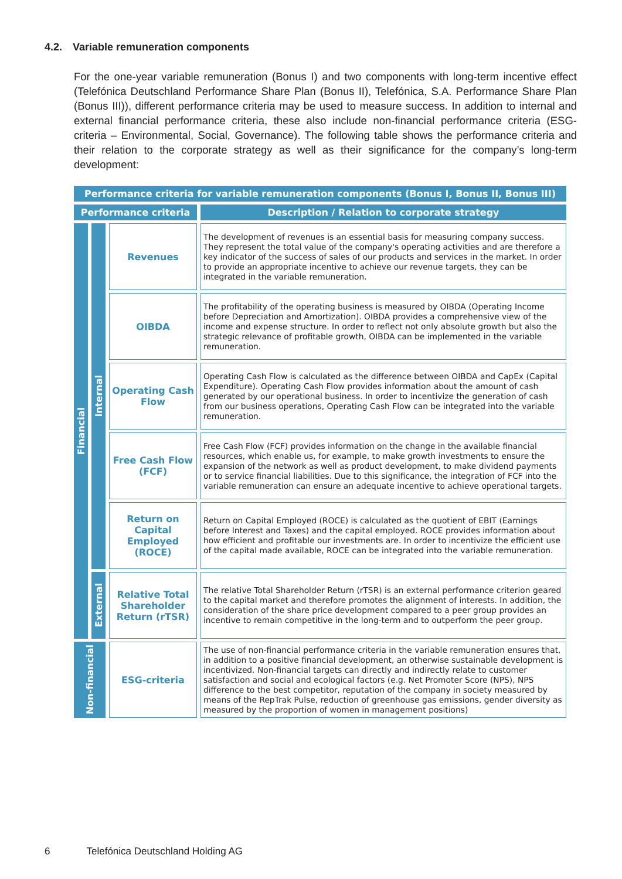4.2. Variable remuneration components
For the one-year variable remuneration (Bonus I) and two components with long-term incentive effect (Telefónica Deutschland Performance Share Plan (Bonus II), Telefónica, S.A. Performance Share Plan (Bonus III)), different performance criteria may be used to measure success. In addition to internal and external financial performance criteria, these also include non-financial performance criteria (ESG-criteria – Environmental, Social, Governance). The following table shows the performance criteria and their relation to the corporate strategy as well as their significance for the company’s long-term development:
| Performance criteria for variable remuneration components (Bonus I, Bonus II, Bonus III) | | | |
| --- | --- | --- | --- |
| Performance criteria | | | Description / Relation to corporate strategy |
| Financial | Internal | Revenues | The development of revenues is an essential basis for measuring company success. They represent the total value of the company's operating activities and are therefore a key indicator of the success of sales of our products and services in the market. In order to provide an appropriate incentive to achieve our revenue targets, they can be integrated in the variable remuneration. |
| | | OIBDA | The profitability of the operating business is measured by OIBDA (Operating Income before Depreciation and Amortization). OIBDA provides a comprehensive view of the income and expense structure. In order to reflect not only absolute growth but also the strategic relevance of profitable growth, OIBDA can be implemented in the variable remuneration. |
| | | Operating Cash Flow | Operating Cash Flow is calculated as the difference between OIBDA and CapEx (Capital Expenditure). Operating Cash Flow provides information about the amount of cash generated by our operational business. In order to incentivize the generation of cash from our business operations, Operating Cash Flow can be integrated into the variable remuneration. |
| | | Free Cash Flow (FCF) | Free Cash Flow (FCF) provides information on the change in the available financial resources, which enable us, for example, to make growth investments to ensure the expansion of the network as well as product development, to make dividend payments or to service financial liabilities. Due to this significance, the integration of FCF into the variable remuneration can ensure an adequate incentive to achieve operational targets. |
| | | Return on Capital Employed (ROCE) | Return on Capital Employed (ROCE) is calculated as the quotient of EBIT (Earnings before Interest and Taxes) and the capital employed. ROCE provides information about how efficient and profitable our investments are. In order to incentivize the efficient use of the capital made available, ROCE can be integrated into the variable remuneration. |
| | External | Relative Total Shareholder Return (rTSR) | The relative Total Shareholder Return (rTSR) is an external performance criterion geared to the capital market and therefore promotes the alignment of interests. In addition, the consideration of the share price development compared to a peer group provides an incentive to remain competitive in the long-term and to outperform the peer group. |
| Non-financial | | ESG-criteria | The use of non-financial performance criteria in the variable remuneration ensures that, in addition to a positive financial development, an otherwise sustainable development is incentivized. Non-financial targets can directly and indirectly relate to customer satisfaction and social and ecological factors (e.g. Net Promoter Score (NPS), NPS difference to the best competitor, reputation of the company in society measured by means of the RepTrak Pulse, reduction of greenhouse gas emissions, gender diversity as measured by the proportion of women in management positions) |
6 Telefónica Deutschland Holding AG